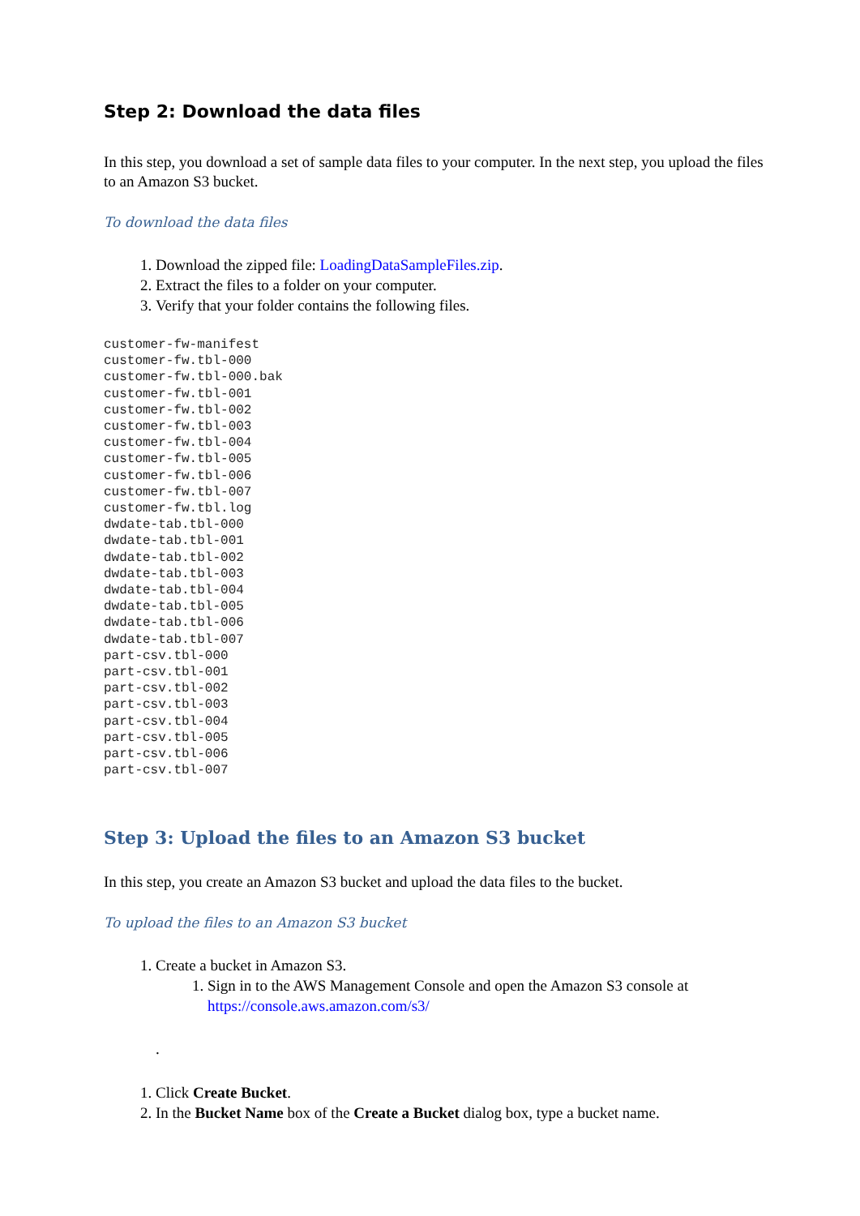Step 2: Download the data files
In this step, you download a set of sample data files to your computer. In the next step, you upload the files to an Amazon S3 bucket.
To download the data files
1. Download the zipped file: LoadingDataSampleFiles.zip.
2. Extract the files to a folder on your computer.
3. Verify that your folder contains the following files.
customer-fw-manifest
customer-fw.tbl-000
customer-fw.tbl-000.bak
customer-fw.tbl-001
customer-fw.tbl-002
customer-fw.tbl-003
customer-fw.tbl-004
customer-fw.tbl-005
customer-fw.tbl-006
customer-fw.tbl-007
customer-fw.tbl.log
dwdate-tab.tbl-000
dwdate-tab.tbl-001
dwdate-tab.tbl-002
dwdate-tab.tbl-003
dwdate-tab.tbl-004
dwdate-tab.tbl-005
dwdate-tab.tbl-006
dwdate-tab.tbl-007
part-csv.tbl-000
part-csv.tbl-001
part-csv.tbl-002
part-csv.tbl-003
part-csv.tbl-004
part-csv.tbl-005
part-csv.tbl-006
part-csv.tbl-007
Step 3: Upload the files to an Amazon S3 bucket
In this step, you create an Amazon S3 bucket and upload the data files to the bucket.
To upload the files to an Amazon S3 bucket
1. Create a bucket in Amazon S3.
1. Sign in to the AWS Management Console and open the Amazon S3 console at https://console.aws.amazon.com/s3/
.
1. Click Create Bucket.
2. In the Bucket Name box of the Create a Bucket dialog box, type a bucket name.